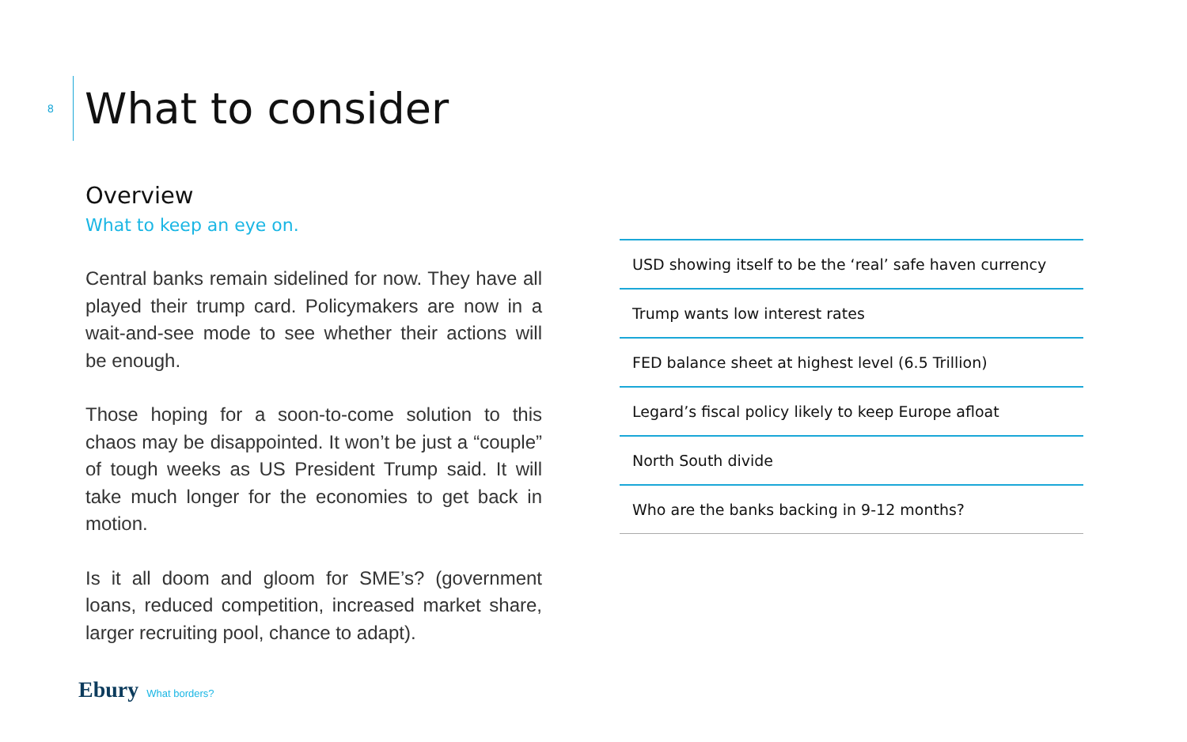8
What to consider
Overview
What to keep an eye on.
Central banks remain sidelined for now. They have all played their trump card. Policymakers are now in a wait-and-see mode to see whether their actions will be enough.
Those hoping for a soon-to-come solution to this chaos may be disappointed. It won’t be just a “couple” of tough weeks as US President Trump said. It will take much longer for the economies to get back in motion.
Is it all doom and gloom for SME’s? (government loans, reduced competition, increased market share, larger recruiting pool, chance to adapt).
| USD showing itself to be the ‘real’ safe haven currency |
| Trump wants low interest rates |
| FED balance sheet at highest level (6.5 Trillion) |
| Legard’s fiscal policy likely to keep Europe afloat |
| North South divide |
| Who are the banks backing in 9-12 months? |
Ebury What borders?